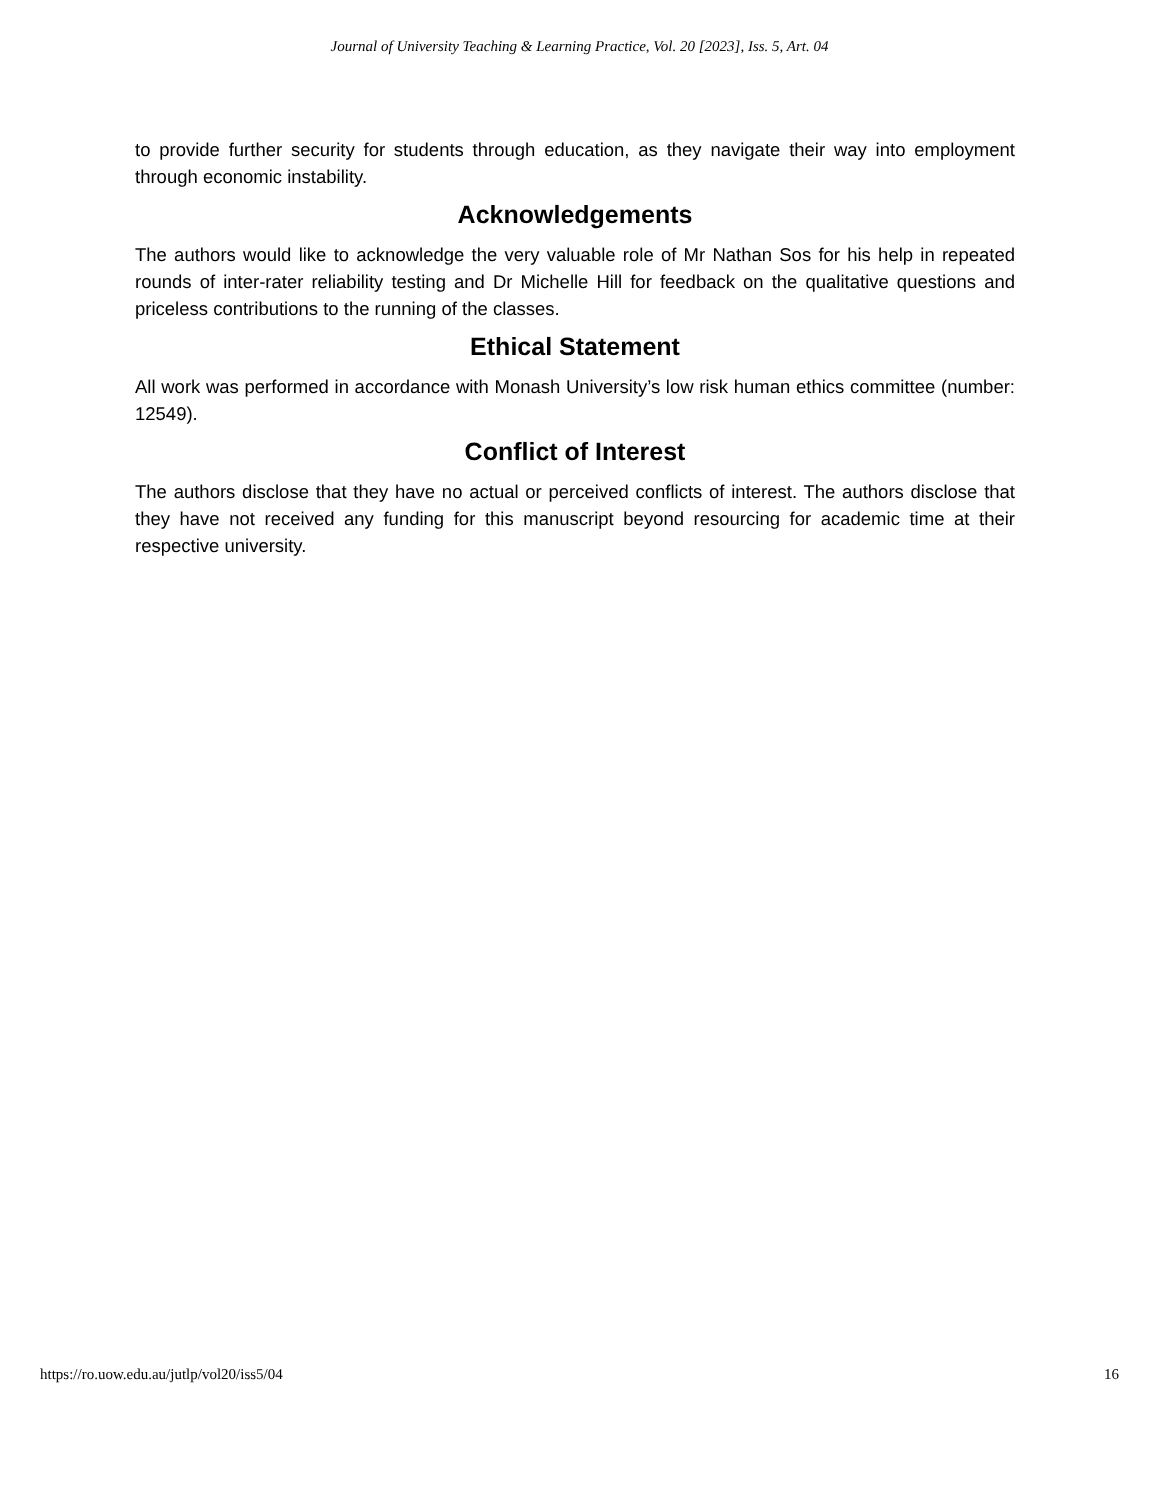Journal of University Teaching & Learning Practice, Vol. 20 [2023], Iss. 5, Art. 04
to provide further security for students through education, as they navigate their way into employment through economic instability.
Acknowledgements
The authors would like to acknowledge the very valuable role of Mr Nathan Sos for his help in repeated rounds of inter-rater reliability testing and Dr Michelle Hill for feedback on the qualitative questions and priceless contributions to the running of the classes.
Ethical Statement
All work was performed in accordance with Monash University’s low risk human ethics committee (number: 12549).
Conflict of Interest
The authors disclose that they have no actual or perceived conflicts of interest. The authors disclose that they have not received any funding for this manuscript beyond resourcing for academic time at their respective university.
https://ro.uow.edu.au/jutlp/vol20/iss5/04 16